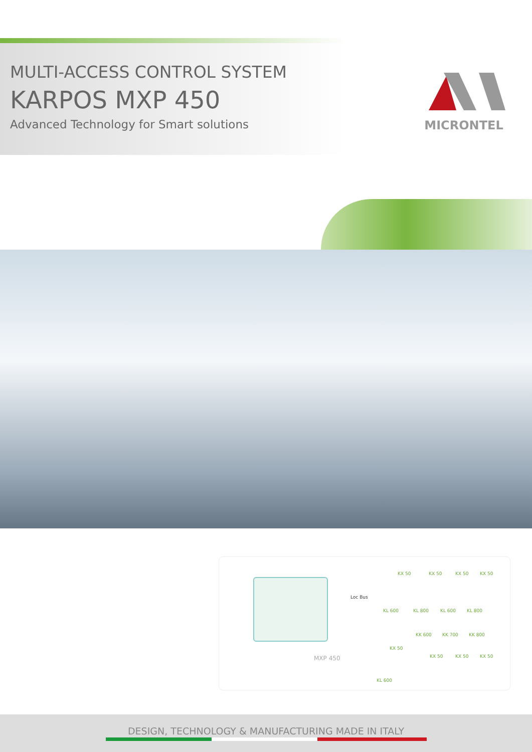MULTI-ACCESS CONTROL SYSTEM
KARPOS MXP 450
Advanced Technology for Smart solutions
MICRONTEL
Loc Bus
KX 50 KX 50 KX 50 KX 50
KL 600 KL 800 KL 600 KL 800
KK 600 KK 700 KK 800
KX 50
KX 50 KX 50 KX 50 MXP 450
KL 600
DESIGN, TECHNOLOGY & MANUFACTURING MADE IN ITALY